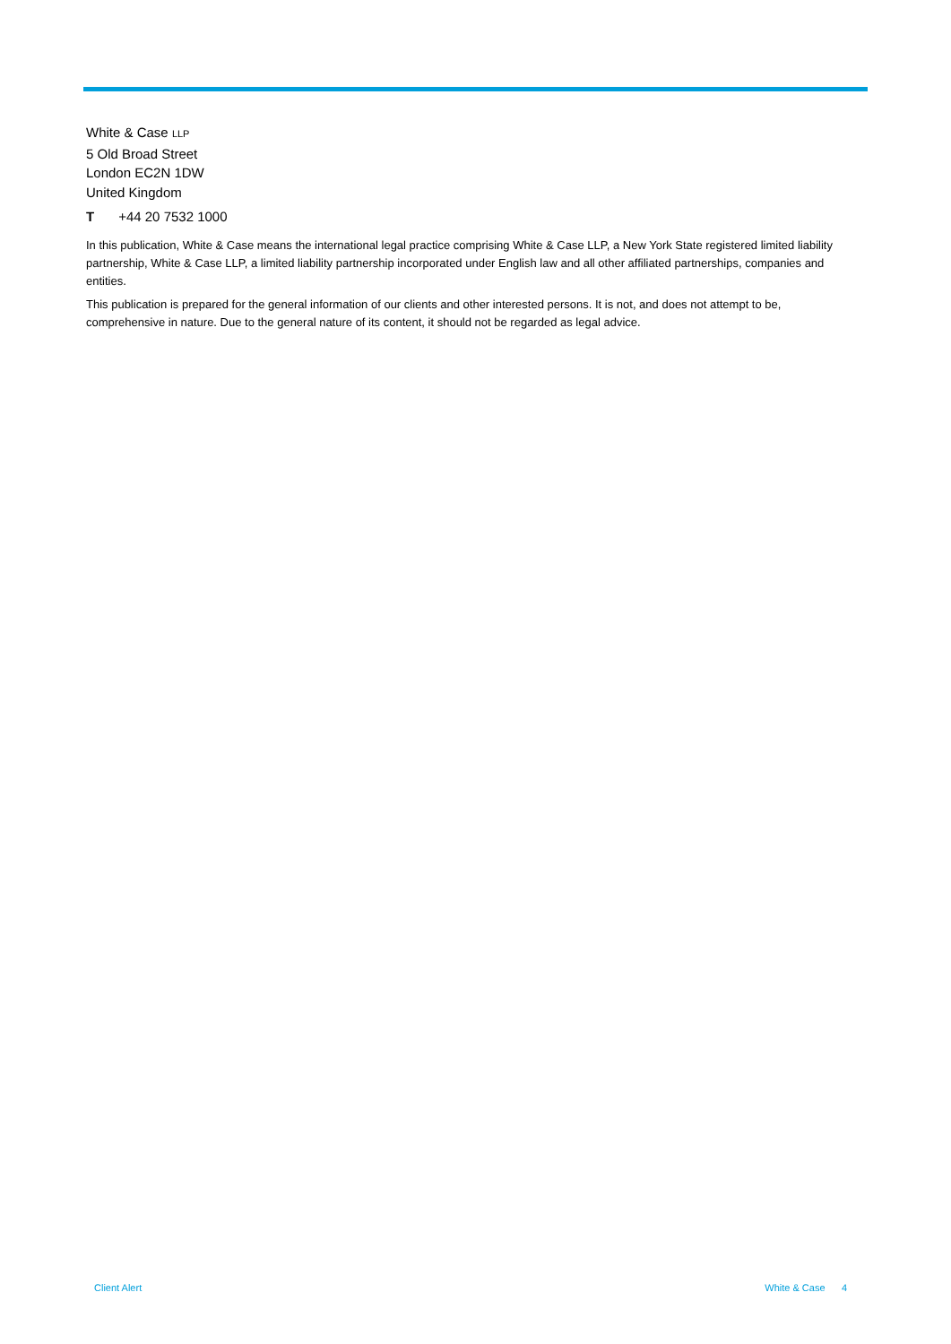White & Case LLP
5 Old Broad Street
London EC2N 1DW
United Kingdom
T +44 20 7532 1000
In this publication, White & Case means the international legal practice comprising White & Case LLP, a New York State registered limited liability partnership, White & Case LLP, a limited liability partnership incorporated under English law and all other affiliated partnerships, companies and entities.
This publication is prepared for the general information of our clients and other interested persons. It is not, and does not attempt to be, comprehensive in nature. Due to the general nature of its content, it should not be regarded as legal advice.
Client Alert White & Case 4